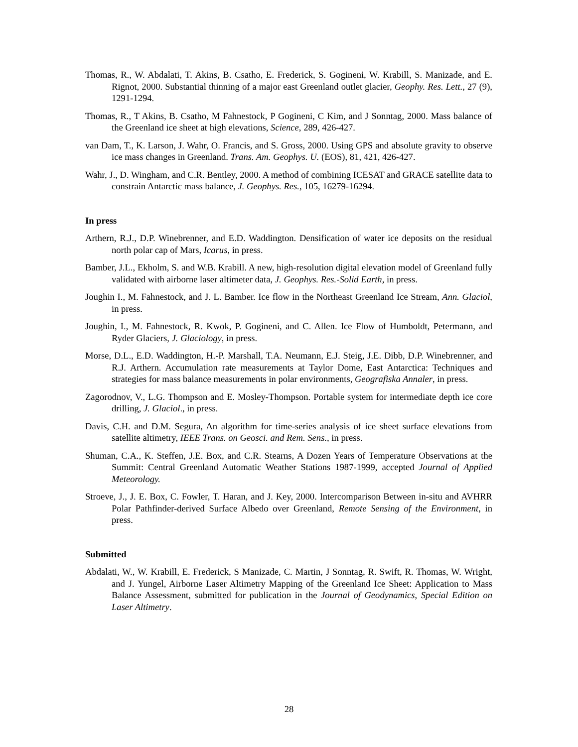Thomas, R., W. Abdalati, T. Akins, B. Csatho, E. Frederick, S. Gogineni, W. Krabill, S. Manizade, and E. Rignot, 2000. Substantial thinning of a major east Greenland outlet glacier, Geophy. Res. Lett., 27 (9), 1291-1294.
Thomas, R., T Akins, B. Csatho, M Fahnestock, P Gogineni, C Kim, and J Sonntag, 2000. Mass balance of the Greenland ice sheet at high elevations, Science, 289, 426-427.
van Dam, T., K. Larson, J. Wahr, O. Francis, and S. Gross, 2000. Using GPS and absolute gravity to observe ice mass changes in Greenland. Trans. Am. Geophys. U. (EOS), 81, 421, 426-427.
Wahr, J., D. Wingham, and C.R. Bentley, 2000. A method of combining ICESAT and GRACE satellite data to constrain Antarctic mass balance, J. Geophys. Res., 105, 16279-16294.
In press
Arthern, R.J., D.P. Winebrenner, and E.D. Waddington. Densification of water ice deposits on the residual north polar cap of Mars, Icarus, in press.
Bamber, J.L., Ekholm, S. and W.B. Krabill. A new, high-resolution digital elevation model of Greenland fully validated with airborne laser altimeter data, J. Geophys. Res.-Solid Earth, in press.
Joughin I., M. Fahnestock, and J. L. Bamber. Ice flow in the Northeast Greenland Ice Stream, Ann. Glaciol, in press.
Joughin, I., M. Fahnestock, R. Kwok, P. Gogineni, and C. Allen. Ice Flow of Humboldt, Petermann, and Ryder Glaciers, J. Glaciology, in press.
Morse, D.L., E.D. Waddington, H.-P. Marshall, T.A. Neumann, E.J. Steig, J.E. Dibb, D.P. Winebrenner, and R.J. Arthern. Accumulation rate measurements at Taylor Dome, East Antarctica: Techniques and strategies for mass balance measurements in polar environments, Geografiska Annaler, in press.
Zagorodnov, V., L.G. Thompson and E. Mosley-Thompson. Portable system for intermediate depth ice core drilling, J. Glaciol., in press.
Davis, C.H. and D.M. Segura, An algorithm for time-series analysis of ice sheet surface elevations from satellite altimetry, IEEE Trans. on Geosci. and Rem. Sens., in press.
Shuman, C.A., K. Steffen, J.E. Box, and C.R. Stearns, A Dozen Years of Temperature Observations at the Summit: Central Greenland Automatic Weather Stations 1987-1999, accepted Journal of Applied Meteorology.
Stroeve, J., J. E. Box, C. Fowler, T. Haran, and J. Key, 2000. Intercomparison Between in-situ and AVHRR Polar Pathfinder-derived Surface Albedo over Greenland, Remote Sensing of the Environment, in press.
Submitted
Abdalati, W., W. Krabill, E. Frederick, S Manizade, C. Martin, J Sonntag, R. Swift, R. Thomas, W. Wright, and J. Yungel, Airborne Laser Altimetry Mapping of the Greenland Ice Sheet: Application to Mass Balance Assessment, submitted for publication in the Journal of Geodynamics, Special Edition on Laser Altimetry.
28